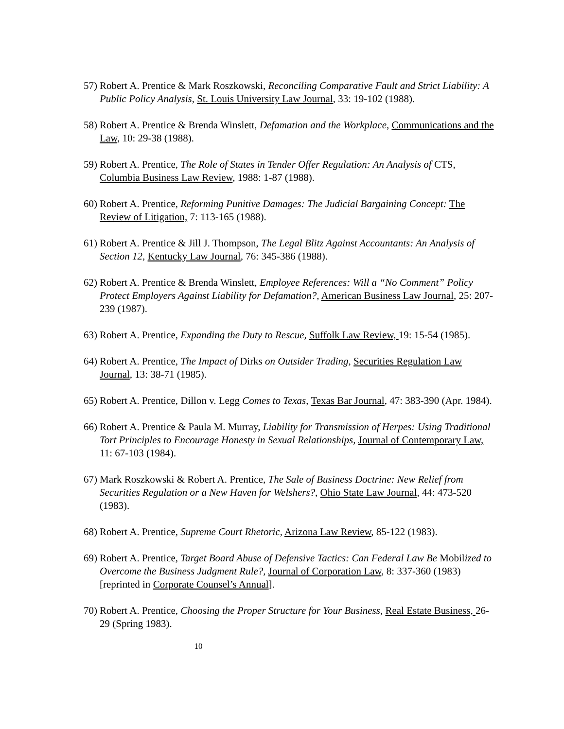57) Robert A. Prentice & Mark Roszkowski, Reconciling Comparative Fault and Strict Liability: A Public Policy Analysis, St. Louis University Law Journal, 33: 19-102 (1988).
58) Robert A. Prentice & Brenda Winslett, Defamation and the Workplace, Communications and the Law, 10: 29-38 (1988).
59) Robert A. Prentice, The Role of States in Tender Offer Regulation: An Analysis of CTS, Columbia Business Law Review, 1988: 1-87 (1988).
60) Robert A. Prentice, Reforming Punitive Damages: The Judicial Bargaining Concept: The Review of Litigation, 7: 113-165 (1988).
61) Robert A. Prentice & Jill J. Thompson, The Legal Blitz Against Accountants: An Analysis of Section 12, Kentucky Law Journal, 76: 345-386 (1988).
62) Robert A. Prentice & Brenda Winslett, Employee References: Will a “No Comment” Policy Protect Employers Against Liability for Defamation?, American Business Law Journal, 25: 207-239 (1987).
63) Robert A. Prentice, Expanding the Duty to Rescue, Suffolk Law Review, 19: 15-54 (1985).
64) Robert A. Prentice, The Impact of Dirks on Outsider Trading, Securities Regulation Law Journal, 13: 38-71 (1985).
65) Robert A. Prentice, Dillon v. Legg Comes to Texas, Texas Bar Journal, 47: 383-390 (Apr. 1984).
66) Robert A. Prentice & Paula M. Murray, Liability for Transmission of Herpes: Using Traditional Tort Principles to Encourage Honesty in Sexual Relationships, Journal of Contemporary Law, 11: 67-103 (1984).
67) Mark Roszkowski & Robert A. Prentice, The Sale of Business Doctrine: New Relief from Securities Regulation or a New Haven for Welshers?, Ohio State Law Journal, 44: 473-520 (1983).
68) Robert A. Prentice, Supreme Court Rhetoric, Arizona Law Review, 85-122 (1983).
69) Robert A. Prentice, Target Board Abuse of Defensive Tactics: Can Federal Law Be Mobilized to Overcome the Business Judgment Rule?, Journal of Corporation Law, 8: 337-360 (1983) [reprinted in Corporate Counsel’s Annual].
70) Robert A. Prentice, Choosing the Proper Structure for Your Business, Real Estate Business, 26-29 (Spring 1983).
10